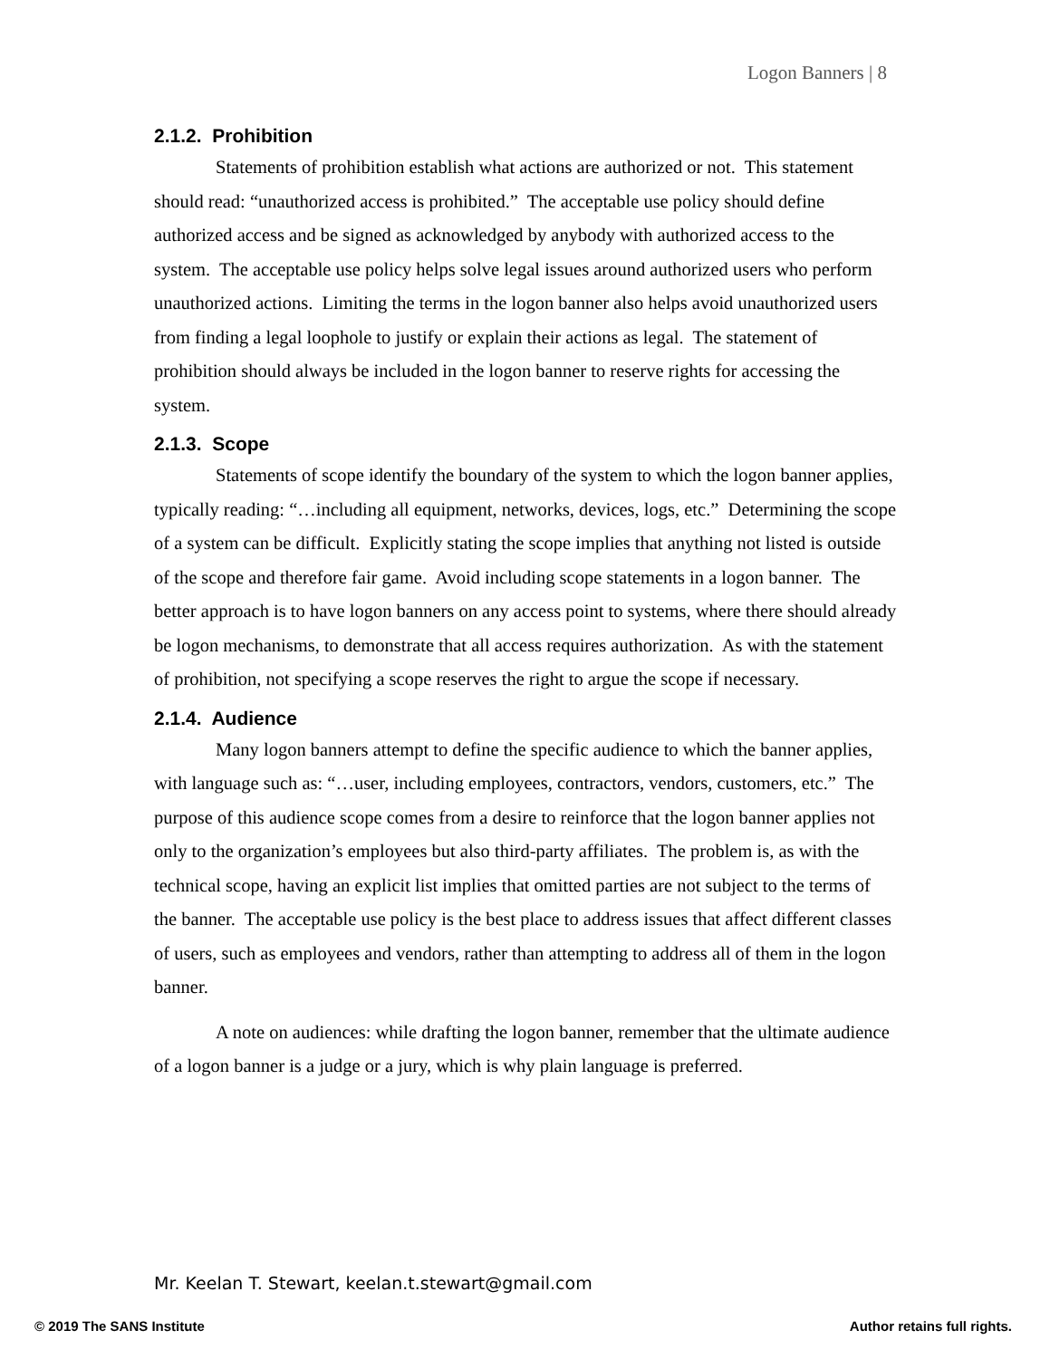Logon Banners | 8
2.1.2. Prohibition
Statements of prohibition establish what actions are authorized or not. This statement should read: “unauthorized access is prohibited.” The acceptable use policy should define authorized access and be signed as acknowledged by anybody with authorized access to the system. The acceptable use policy helps solve legal issues around authorized users who perform unauthorized actions. Limiting the terms in the logon banner also helps avoid unauthorized users from finding a legal loophole to justify or explain their actions as legal. The statement of prohibition should always be included in the logon banner to reserve rights for accessing the system.
2.1.3. Scope
Statements of scope identify the boundary of the system to which the logon banner applies, typically reading: “…including all equipment, networks, devices, logs, etc.” Determining the scope of a system can be difficult. Explicitly stating the scope implies that anything not listed is outside of the scope and therefore fair game. Avoid including scope statements in a logon banner. The better approach is to have logon banners on any access point to systems, where there should already be logon mechanisms, to demonstrate that all access requires authorization. As with the statement of prohibition, not specifying a scope reserves the right to argue the scope if necessary.
2.1.4. Audience
Many logon banners attempt to define the specific audience to which the banner applies, with language such as: “…user, including employees, contractors, vendors, customers, etc.” The purpose of this audience scope comes from a desire to reinforce that the logon banner applies not only to the organization’s employees but also third-party affiliates. The problem is, as with the technical scope, having an explicit list implies that omitted parties are not subject to the terms of the banner. The acceptable use policy is the best place to address issues that affect different classes of users, such as employees and vendors, rather than attempting to address all of them in the logon banner.
A note on audiences: while drafting the logon banner, remember that the ultimate audience of a logon banner is a judge or a jury, which is why plain language is preferred.
Mr. Keelan T. Stewart, keelan.t.stewart@gmail.com
© 2019 The SANS Institute Author retains full rights.